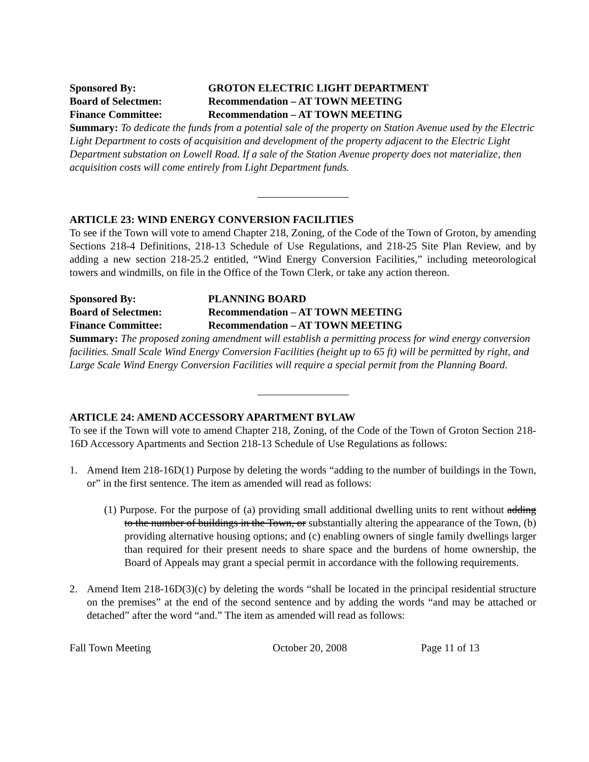Sponsored By: GROTON ELECTRIC LIGHT DEPARTMENT
Board of Selectmen: Recommendation – AT TOWN MEETING
Finance Committee: Recommendation – AT TOWN MEETING
Summary: To dedicate the funds from a potential sale of the property on Station Avenue used by the Electric Light Department to costs of acquisition and development of the property adjacent to the Electric Light Department substation on Lowell Road. If a sale of the Station Avenue property does not materialize, then acquisition costs will come entirely from Light Department funds.
ARTICLE 23: WIND ENERGY CONVERSION FACILITIES
To see if the Town will vote to amend Chapter 218, Zoning, of the Code of the Town of Groton, by amending Sections 218-4 Definitions, 218-13 Schedule of Use Regulations, and 218-25 Site Plan Review, and by adding a new section 218-25.2 entitled, “Wind Energy Conversion Facilities,” including meteorological towers and windmills, on file in the Office of the Town Clerk, or take any action thereon.
Sponsored By: PLANNING BOARD
Board of Selectmen: Recommendation – AT TOWN MEETING
Finance Committee: Recommendation – AT TOWN MEETING
Summary: The proposed zoning amendment will establish a permitting process for wind energy conversion facilities. Small Scale Wind Energy Conversion Facilities (height up to 65 ft) will be permitted by right, and Large Scale Wind Energy Conversion Facilities will require a special permit from the Planning Board.
ARTICLE 24: AMEND ACCESSORY APARTMENT BYLAW
To see if the Town will vote to amend Chapter 218, Zoning, of the Code of the Town of Groton Section 218-16D Accessory Apartments and Section 218-13 Schedule of Use Regulations as follows:
1. Amend Item 218-16D(1) Purpose by deleting the words “adding to the number of buildings in the Town, or” in the first sentence. The item as amended will read as follows:
(1) Purpose. For the purpose of (a) providing small additional dwelling units to rent without adding to the number of buildings in the Town, or substantially altering the appearance of the Town, (b) providing alternative housing options; and (c) enabling owners of single family dwellings larger than required for their present needs to share space and the burdens of home ownership, the Board of Appeals may grant a special permit in accordance with the following requirements.
2. Amend Item 218-16D(3)(c) by deleting the words “shall be located in the principal residential structure on the premises” at the end of the second sentence and by adding the words “and may be attached or detached” after the word “and.” The item as amended will read as follows:
Fall Town Meeting October 20, 2008 Page 11 of 13